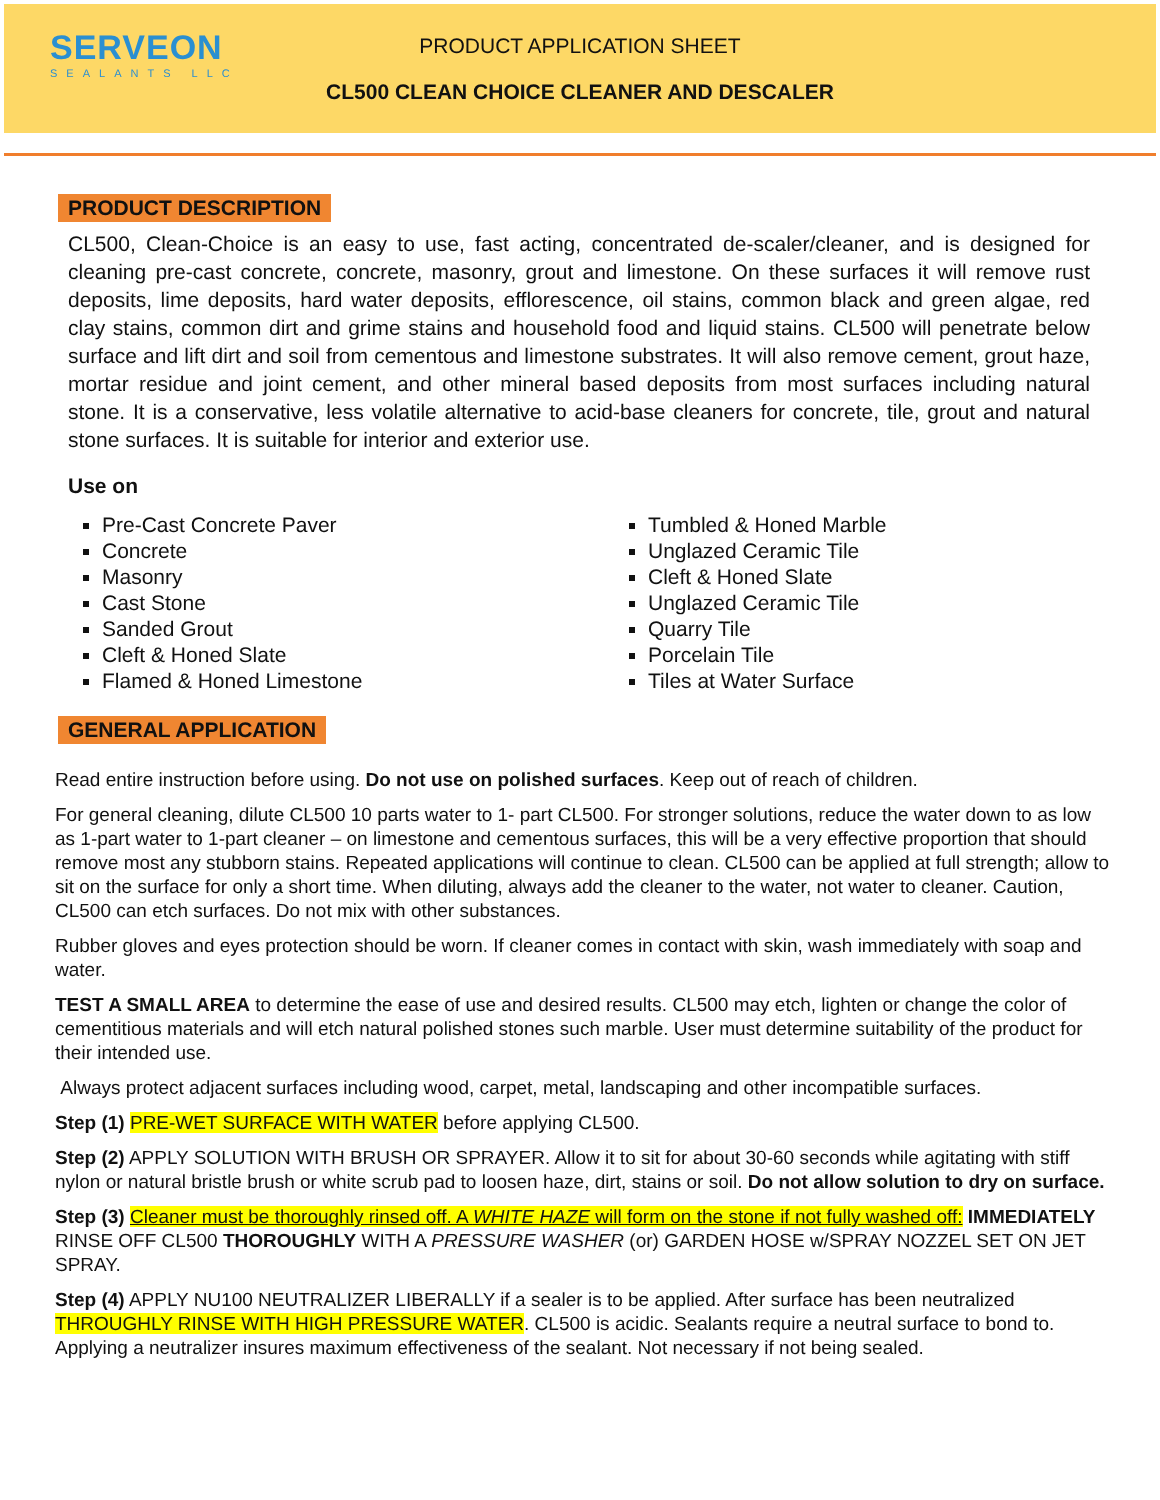SERVEON
SEALANTS LLC
PRODUCT APPLICATION SHEET
CL500 CLEAN CHOICE CLEANER AND DESCALER
PRODUCT DESCRIPTION
CL500, Clean-Choice is an easy to use, fast acting, concentrated de-scaler/cleaner, and is designed for cleaning pre-cast concrete, concrete, masonry, grout and limestone. On these surfaces it will remove rust deposits, lime deposits, hard water deposits, efflorescence, oil stains, common black and green algae, red clay stains, common dirt and grime stains and household food and liquid stains. CL500 will penetrate below surface and lift dirt and soil from cementous and limestone substrates. It will also remove cement, grout haze, mortar residue and joint cement, and other mineral based deposits from most surfaces including natural stone. It is a conservative, less volatile alternative to acid-base cleaners for concrete, tile, grout and natural stone surfaces. It is suitable for interior and exterior use.
Use on
Pre-Cast Concrete Paver
Concrete
Masonry
Cast Stone
Sanded Grout
Cleft & Honed Slate
Flamed & Honed Limestone
Tumbled & Honed Marble
Unglazed Ceramic Tile
Cleft & Honed Slate
Unglazed Ceramic Tile
Quarry Tile
Porcelain Tile
Tiles at Water Surface
GENERAL APPLICATION
Read entire instruction before using. Do not use on polished surfaces. Keep out of reach of children.
For general cleaning, dilute CL500 10 parts water to 1- part CL500. For stronger solutions, reduce the water down to as low as 1-part water to 1-part cleaner – on limestone and cementous surfaces, this will be a very effective proportion that should remove most any stubborn stains. Repeated applications will continue to clean. CL500 can be applied at full strength; allow to sit on the surface for only a short time. When diluting, always add the cleaner to the water, not water to cleaner. Caution, CL500 can etch surfaces. Do not mix with other substances.
Rubber gloves and eyes protection should be worn. If cleaner comes in contact with skin, wash immediately with soap and water.
TEST A SMALL AREA to determine the ease of use and desired results. CL500 may etch, lighten or change the color of cementitious materials and will etch natural polished stones such marble. User must determine suitability of the product for their intended use.
Always protect adjacent surfaces including wood, carpet, metal, landscaping and other incompatible surfaces.
Step (1) PRE-WET SURFACE WITH WATER before applying CL500.
Step (2) APPLY SOLUTION WITH BRUSH OR SPRAYER. Allow it to sit for about 30-60 seconds while agitating with stiff nylon or natural bristle brush or white scrub pad to loosen haze, dirt, stains or soil. Do not allow solution to dry on surface.
Step (3) Cleaner must be thoroughly rinsed off. A WHITE HAZE will form on the stone if not fully washed off: IMMEDIATELY RINSE OFF CL500 THOROUGHLY WITH A PRESSURE WASHER (or) GARDEN HOSE w/SPRAY NOZZEL SET ON JET SPRAY.
Step (4) APPLY NU100 NEUTRALIZER LIBERALLY if a sealer is to be applied. After surface has been neutralized THROUGHLY RINSE WITH HIGH PRESSURE WATER. CL500 is acidic. Sealants require a neutral surface to bond to. Applying a neutralizer insures maximum effectiveness of the sealant. Not necessary if not being sealed.